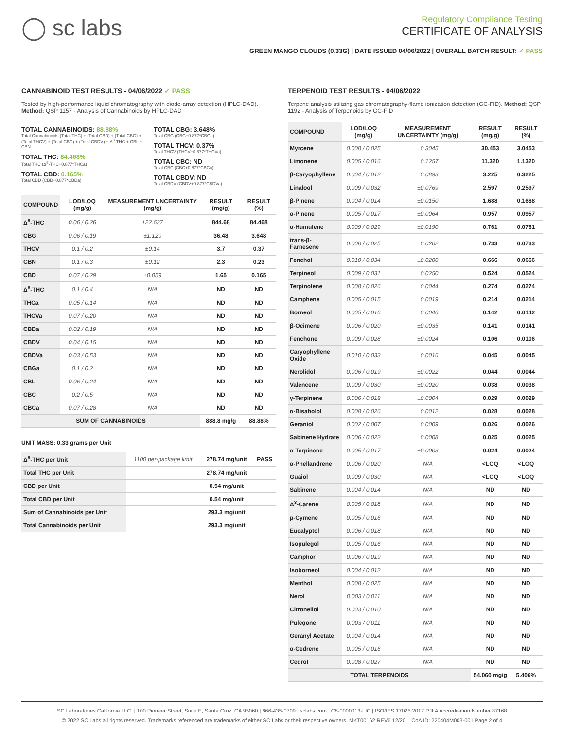◯ sc labs
Regulatory Compliance Testing
CERTIFICATE OF ANALYSIS
GREEN MANGO CLOUDS (0.33G) | DATE ISSUED 04/06/2022 | OVERALL BATCH RESULT: ✓ PASS
CANNABINOID TEST RESULTS - 04/06/2022 ✓ PASS
Tested by high-performance liquid chromatography with diode-array detection (HPLC-DAD). Method: QSP 1157 - Analysis of Cannabinoids by HPLC-DAD
TOTAL CANNABINOIDS: 88.88%
Total Cannabinoids (Total THC) + (Total CBD) + (Total CBG) + (Total THCV) + (Total CBC) + (Total CBDV) + Δ<sup>8</sup>-THC + CBL + CBN
TOTAL THC: 84.468%
Total THC (Δ<sup>9</sup>-THC+0.877*THCa)
TOTAL CBD: 0.165%
Total CBD (CBD+0.877*CBDa)
TOTAL CBG: 3.648%
Total CBG (CBG+0.877*CBGa)
TOTAL THCV: 0.37%
Total THCV (THCV+0.877*THCVa)
TOTAL CBC: ND
Total CBC (CBC+0.877*CBCa)
TOTAL CBDV: ND
Total CBDV (CBDV+0.877*CBDVa)
| COMPOUND | LOD/LOQ (mg/g) | MEASUREMENT UNCERTAINTY (mg/g) | RESULT (mg/g) | RESULT (%) |
| --- | --- | --- | --- | --- |
| Δ<sup>9</sup>-THC | 0.06 / 0.26 | ±22.637 | 844.68 | 84.468 |
| CBG | 0.06 / 0.19 | ±1.120 | 36.48 | 3.648 |
| THCV | 0.1 / 0.2 | ±0.14 | 3.7 | 0.37 |
| CBN | 0.1 / 0.3 | ±0.12 | 2.3 | 0.23 |
| CBD | 0.07 / 0.29 | ±0.059 | 1.65 | 0.165 |
| Δ<sup>8</sup>-THC | 0.1 / 0.4 | N/A | ND | ND |
| THCa | 0.05 / 0.14 | N/A | ND | ND |
| THCVa | 0.07 / 0.20 | N/A | ND | ND |
| CBDa | 0.02 / 0.19 | N/A | ND | ND |
| CBDV | 0.04 / 0.15 | N/A | ND | ND |
| CBDVa | 0.03 / 0.53 | N/A | ND | ND |
| CBGa | 0.1 / 0.2 | N/A | ND | ND |
| CBL | 0.06 / 0.24 | N/A | ND | ND |
| CBC | 0.2 / 0.5 | N/A | ND | ND |
| CBCa | 0.07 / 0.28 | N/A | ND | ND |
| SUM OF CANNABINOIDS | | | 888.8 mg/g | 88.88% |
UNIT MASS: 0.33 grams per Unit
| Δ<sup>9</sup>-THC per Unit | 1100 per-package limit | 278.74 mg/unit | PASS |
| Total THC per Unit | | 278.74 mg/unit | |
| CBD per Unit | | 0.54 mg/unit | |
| Total CBD per Unit | | 0.54 mg/unit | |
| Sum of Cannabinoids per Unit | | 293.3 mg/unit | |
| Total Cannabinoids per Unit | | 293.3 mg/unit | |
TERPENOID TEST RESULTS - 04/06/2022
Terpene analysis utilizing gas chromatography-flame ionization detection (GC-FID). Method: QSP 1192 - Analysis of Terpenoids by GC-FID
| COMPOUND | LOD/LOQ (mg/g) | MEASUREMENT UNCERTAINTY (mg/g) | RESULT (mg/g) | RESULT (%) |
| --- | --- | --- | --- | --- |
| Myrcene | 0.008 / 0.025 | ±0.3045 | 30.453 | 3.0453 |
| Limonene | 0.005 / 0.016 | ±0.1257 | 11.320 | 1.1320 |
| β-Caryophyllene | 0.004 / 0.012 | ±0.0893 | 3.225 | 0.3225 |
| Linalool | 0.009 / 0.032 | ±0.0769 | 2.597 | 0.2597 |
| β-Pinene | 0.004 / 0.014 | ±0.0150 | 1.688 | 0.1688 |
| α-Pinene | 0.005 / 0.017 | ±0.0064 | 0.957 | 0.0957 |
| α-Humulene | 0.009 / 0.029 | ±0.0190 | 0.761 | 0.0761 |
| trans-β-Farnesene | 0.008 / 0.025 | ±0.0202 | 0.733 | 0.0733 |
| Fenchol | 0.010 / 0.034 | ±0.0200 | 0.666 | 0.0666 |
| Terpineol | 0.009 / 0.031 | ±0.0250 | 0.524 | 0.0524 |
| Terpinolene | 0.008 / 0.026 | ±0.0044 | 0.274 | 0.0274 |
| Camphene | 0.005 / 0.015 | ±0.0019 | 0.214 | 0.0214 |
| Borneol | 0.005 / 0.016 | ±0.0046 | 0.142 | 0.0142 |
| β-Ocimene | 0.006 / 0.020 | ±0.0035 | 0.141 | 0.0141 |
| Fenchone | 0.009 / 0.028 | ±0.0024 | 0.106 | 0.0106 |
| Caryophyllene Oxide | 0.010 / 0.033 | ±0.0016 | 0.045 | 0.0045 |
| Nerolidol | 0.006 / 0.019 | ±0.0022 | 0.044 | 0.0044 |
| Valencene | 0.009 / 0.030 | ±0.0020 | 0.038 | 0.0038 |
| γ-Terpinene | 0.006 / 0.018 | ±0.0004 | 0.029 | 0.0029 |
| α-Bisabolol | 0.008 / 0.026 | ±0.0012 | 0.028 | 0.0028 |
| Geraniol | 0.002 / 0.007 | ±0.0009 | 0.026 | 0.0026 |
| Sabinene Hydrate | 0.006 / 0.022 | ±0.0008 | 0.025 | 0.0025 |
| α-Terpinene | 0.005 / 0.017 | ±0.0003 | 0.024 | 0.0024 |
| α-Phellandrene | 0.006 / 0.020 | N/A | <LOQ | <LOQ |
| Guaiol | 0.009 / 0.030 | N/A | <LOQ | <LOQ |
| Sabinene | 0.004 / 0.014 | N/A | ND | ND |
| Δ<sup>3</sup>-Carene | 0.005 / 0.018 | N/A | ND | ND |
| p-Cymene | 0.005 / 0.016 | N/A | ND | ND |
| Eucalyptol | 0.006 / 0.018 | N/A | ND | ND |
| Isopulegol | 0.005 / 0.016 | N/A | ND | ND |
| Camphor | 0.006 / 0.019 | N/A | ND | ND |
| Isoborneol | 0.004 / 0.012 | N/A | ND | ND |
| Menthol | 0.008 / 0.025 | N/A | ND | ND |
| Nerol | 0.003 / 0.011 | N/A | ND | ND |
| Citronellol | 0.003 / 0.010 | N/A | ND | ND |
| Pulegone | 0.003 / 0.011 | N/A | ND | ND |
| Geranyl Acetate | 0.004 / 0.014 | N/A | ND | ND |
| α-Cedrene | 0.005 / 0.016 | N/A | ND | ND |
| Cedrol | 0.008 / 0.027 | N/A | ND | ND |
| TOTAL TERPENOIDS | | | 54.060 mg/g | 5.406% |
SC Laboratories California LLC. | 100 Pioneer Street, Suite E, Santa Cruz, CA 95060 | 866-435-0709 | sclabs.com | C8-0000013-LIC | ISO/IES 17025:2017 PJLA Accreditation Number 87168
© 2022 SC Labs all rights reserved. Trademarks referenced are trademarks of either SC Labs or their respective owners. MKT00162 REV6 12/20 CoA ID: 220404M003-001 Page 2 of 4